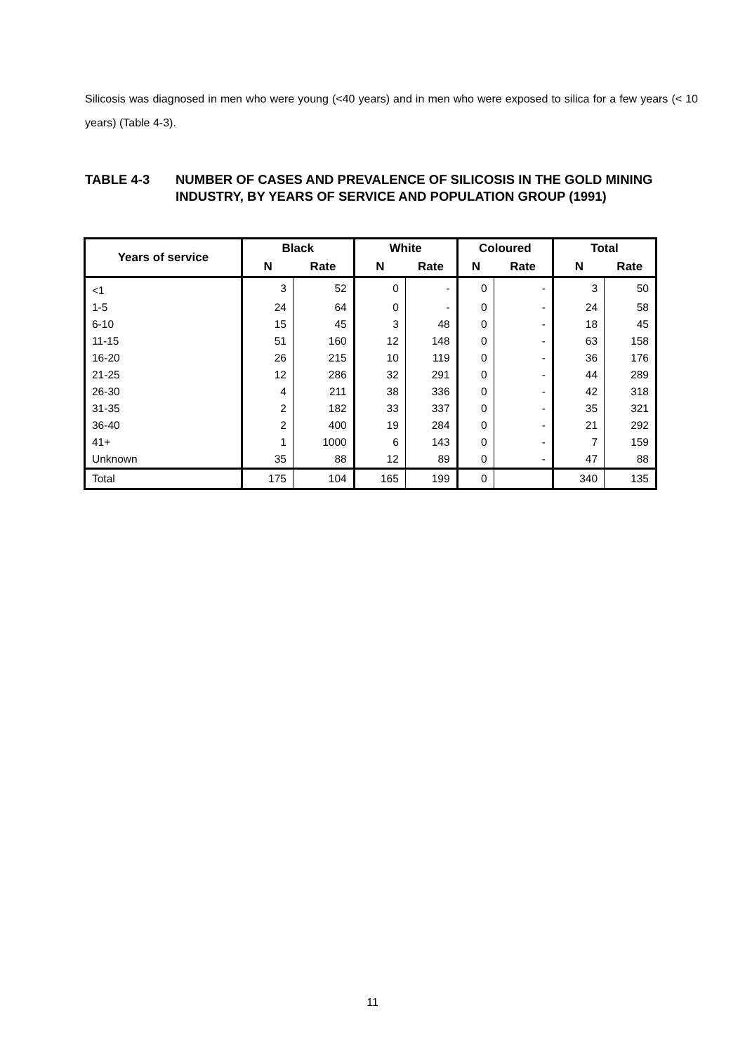Silicosis was diagnosed in men who were young (<40 years) and in men who were exposed to silica for a few years (< 10 years) (Table 4-3).
TABLE 4-3 NUMBER OF CASES AND PREVALENCE OF SILICOSIS IN THE GOLD MINING INDUSTRY, BY YEARS OF SERVICE AND POPULATION GROUP (1991)
| Years of service | Black | | White | | Coloured | | Total | |
| --- | --- | --- | --- | --- | --- | --- | --- | --- |
| | N | Rate | N | Rate | N | Rate | N | Rate |
| <1 | 3 | 52 | 0 | - | 0 | - | 3 | 50 |
| 1-5 | 24 | 64 | 0 | - | 0 | - | 24 | 58 |
| 6-10 | 15 | 45 | 3 | 48 | 0 | - | 18 | 45 |
| 11-15 | 51 | 160 | 12 | 148 | 0 | - | 63 | 158 |
| 16-20 | 26 | 215 | 10 | 119 | 0 | - | 36 | 176 |
| 21-25 | 12 | 286 | 32 | 291 | 0 | - | 44 | 289 |
| 26-30 | 4 | 211 | 38 | 336 | 0 | - | 42 | 318 |
| 31-35 | 2 | 182 | 33 | 337 | 0 | - | 35 | 321 |
| 36-40 | 2 | 400 | 19 | 284 | 0 | - | 21 | 292 |
| 41+ | 1 | 1000 | 6 | 143 | 0 | - | 7 | 159 |
| Unknown | 35 | 88 | 12 | 89 | 0 | - | 47 | 88 |
| Total | 175 | 104 | 165 | 199 | 0 | | 340 | 135 |
11